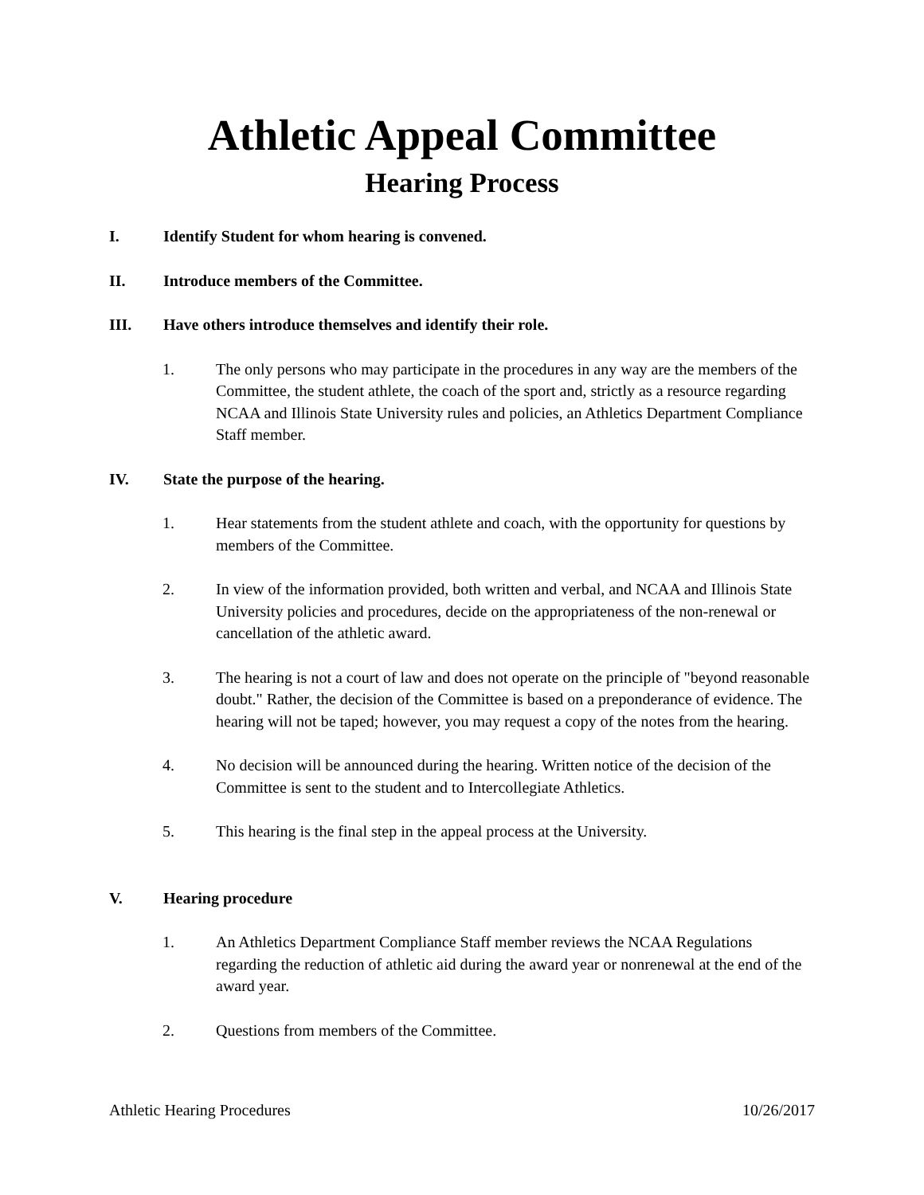Athletic Appeal Committee
Hearing Process
I. Identify Student for whom hearing is convened.
II. Introduce members of the Committee.
III. Have others introduce themselves and identify their role.
1. The only persons who may participate in the procedures in any way are the members of the Committee, the student athlete, the coach of the sport and, strictly as a resource regarding NCAA and Illinois State University rules and policies, an Athletics Department Compliance Staff member.
IV. State the purpose of the hearing.
1. Hear statements from the student athlete and coach, with the opportunity for questions by members of the Committee.
2. In view of the information provided, both written and verbal, and NCAA and Illinois State University policies and procedures, decide on the appropriateness of the non-renewal or cancellation of the athletic award.
3. The hearing is not a court of law and does not operate on the principle of "beyond reasonable doubt." Rather, the decision of the Committee is based on a preponderance of evidence. The hearing will not be taped; however, you may request a copy of the notes from the hearing.
4. No decision will be announced during the hearing. Written notice of the decision of the Committee is sent to the student and to Intercollegiate Athletics.
5. This hearing is the final step in the appeal process at the University.
V. Hearing procedure
1. An Athletics Department Compliance Staff member reviews the NCAA Regulations regarding the reduction of athletic aid during the award year or nonrenewal at the end of the award year.
2. Questions from members of the Committee.
Athletic Hearing Procedures 10/26/2017